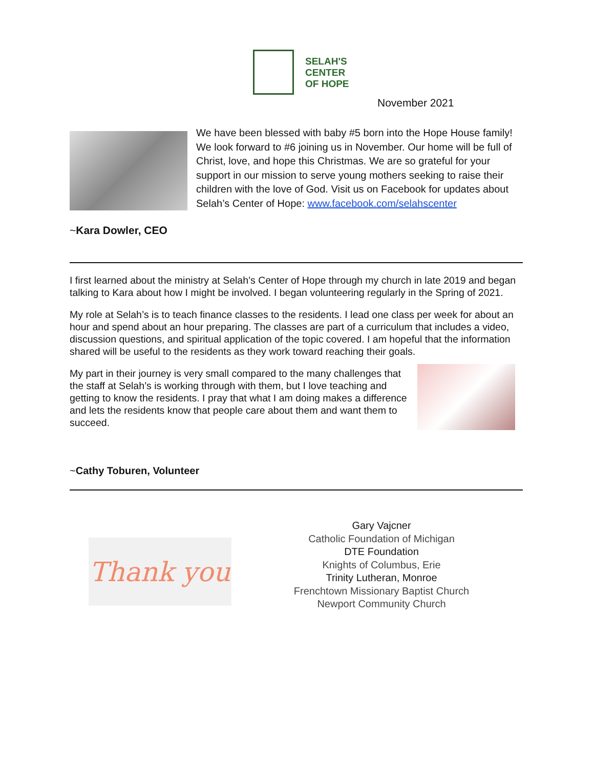SELAH'S
CENTER
OF HOPE
November 2021
We have been blessed with baby #5 born into the Hope House family! We look forward to #6 joining us in November. Our home will be full of Christ, love, and hope this Christmas. We are so grateful for your support in our mission to serve young mothers seeking to raise their children with the love of God. Visit us on Facebook for updates about Selah’s Center of Hope: www.facebook.com/selahscenter
~Kara Dowler, CEO
I first learned about the ministry at Selah’s Center of Hope through my church in late 2019 and began talking to Kara about how I might be involved. I began volunteering regularly in the Spring of 2021.
My role at Selah’s is to teach finance classes to the residents. I lead one class per week for about an hour and spend about an hour preparing. The classes are part of a curriculum that includes a video, discussion questions, and spiritual application of the topic covered. I am hopeful that the information shared will be useful to the residents as they work toward reaching their goals.
My part in their journey is very small compared to the many challenges that the staff at Selah’s is working through with them, but I love teaching and getting to know the residents. I pray that what I am doing makes a difference and lets the residents know that people care about them and want them to succeed.
~Cathy Toburen, Volunteer
Thank you
Gary Vajcner
Catholic Foundation of Michigan
DTE Foundation
Knights of Columbus, Erie
Trinity Lutheran, Monroe
Frenchtown Missionary Baptist Church
Newport Community Church